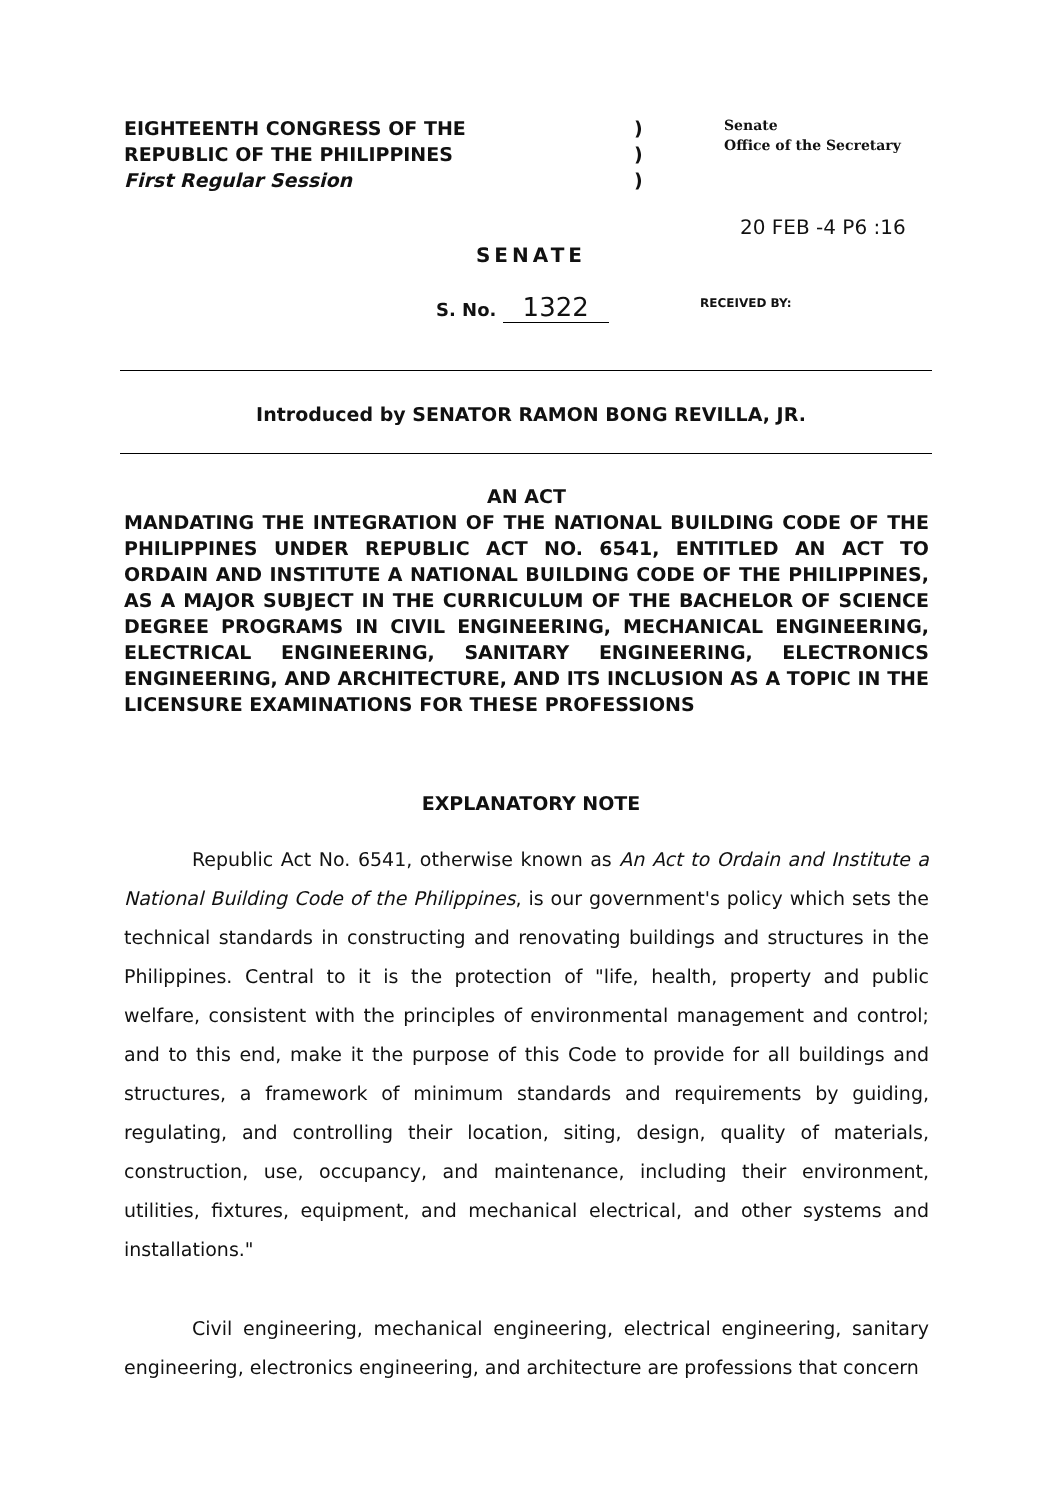EIGHTEENTH CONGRESS OF THE
REPUBLIC OF THE PHILIPPINES
First Regular Session
)
)
)
Senate
Office of the Secretary
20 FEB -4 P6 :16
SENATE
S. No. 1322 RECEIVED BY:
Introduced by SENATOR RAMON BONG REVILLA, JR.
AN ACT
MANDATING THE INTEGRATION OF THE NATIONAL BUILDING CODE OF THE PHILIPPINES UNDER REPUBLIC ACT NO. 6541, ENTITLED AN ACT TO ORDAIN AND INSTITUTE A NATIONAL BUILDING CODE OF THE PHILIPPINES, AS A MAJOR SUBJECT IN THE CURRICULUM OF THE BACHELOR OF SCIENCE DEGREE PROGRAMS IN CIVIL ENGINEERING, MECHANICAL ENGINEERING, ELECTRICAL ENGINEERING, SANITARY ENGINEERING, ELECTRONICS ENGINEERING, AND ARCHITECTURE, AND ITS INCLUSION AS A TOPIC IN THE LICENSURE EXAMINATIONS FOR THESE PROFESSIONS
EXPLANATORY NOTE
Republic Act No. 6541, otherwise known as An Act to Ordain and Institute a National Building Code of the Philippines, is our government's policy which sets the technical standards in constructing and renovating buildings and structures in the Philippines. Central to it is the protection of "life, health, property and public welfare, consistent with the principles of environmental management and control; and to this end, make it the purpose of this Code to provide for all buildings and structures, a framework of minimum standards and requirements by guiding, regulating, and controlling their location, siting, design, quality of materials, construction, use, occupancy, and maintenance, including their environment, utilities, fixtures, equipment, and mechanical electrical, and other systems and installations."
Civil engineering, mechanical engineering, electrical engineering, sanitary engineering, electronics engineering, and architecture are professions that concern